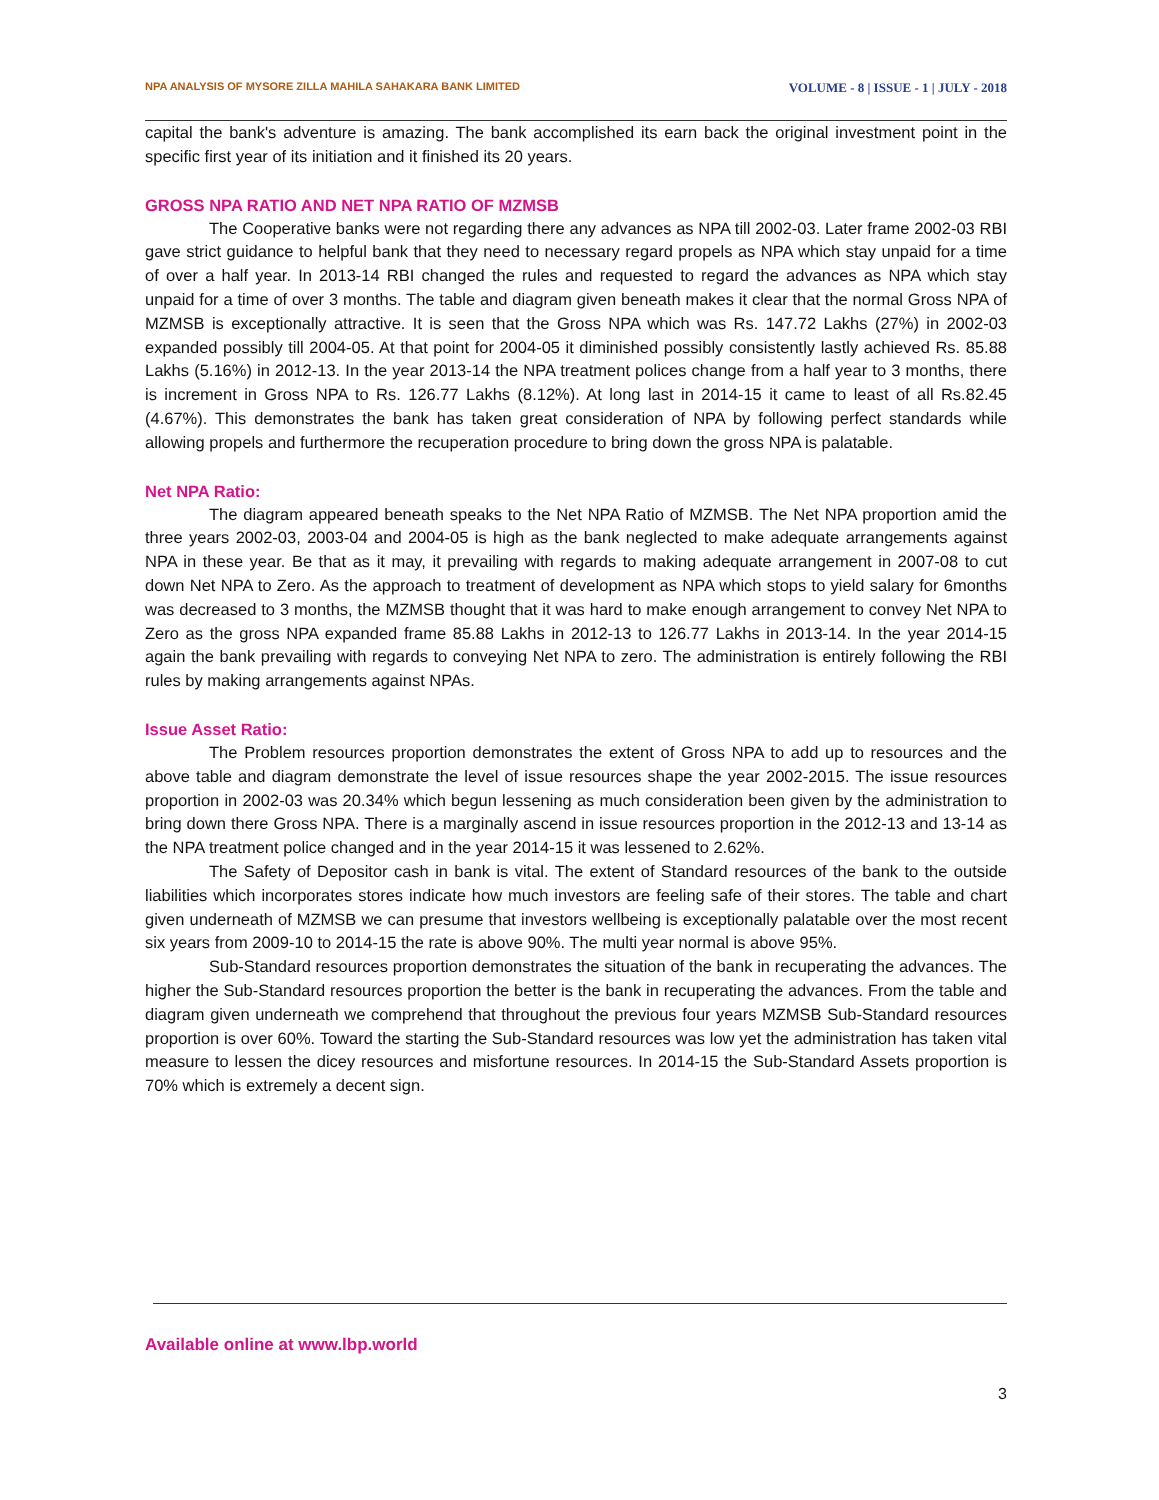NPA ANALYSIS OF MYSORE ZILLA MAHILA SAHAKARA BANK LIMITED VOLUME - 8 | ISSUE - 1 | JULY - 2018
capital the bank's adventure is amazing. The bank accomplished its earn back the original investment point in the specific first year of its initiation and it finished its 20 years.
GROSS NPA RATIO AND NET NPA RATIO OF MZMSB
The Cooperative banks were not regarding there any advances as NPA till 2002-03. Later frame 2002-03 RBI gave strict guidance to helpful bank that they need to necessary regard propels as NPA which stay unpaid for a time of over a half year. In 2013-14 RBI changed the rules and requested to regard the advances as NPA which stay unpaid for a time of over 3 months. The table and diagram given beneath makes it clear that the normal Gross NPA of MZMSB is exceptionally attractive. It is seen that the Gross NPA which was Rs. 147.72 Lakhs (27%) in 2002-03 expanded possibly till 2004-05. At that point for 2004-05 it diminished possibly consistently lastly achieved Rs. 85.88 Lakhs (5.16%) in 2012-13. In the year 2013-14 the NPA treatment polices change from a half year to 3 months, there is increment in Gross NPA to Rs. 126.77 Lakhs (8.12%). At long last in 2014-15 it came to least of all Rs.82.45 (4.67%). This demonstrates the bank has taken great consideration of NPA by following perfect standards while allowing propels and furthermore the recuperation procedure to bring down the gross NPA is palatable.
Net NPA Ratio:
The diagram appeared beneath speaks to the Net NPA Ratio of MZMSB. The Net NPA proportion amid the three years 2002-03, 2003-04 and 2004-05 is high as the bank neglected to make adequate arrangements against NPA in these year. Be that as it may, it prevailing with regards to making adequate arrangement in 2007-08 to cut down Net NPA to Zero. As the approach to treatment of development as NPA which stops to yield salary for 6months was decreased to 3 months, the MZMSB thought that it was hard to make enough arrangement to convey Net NPA to Zero as the gross NPA expanded frame 85.88 Lakhs in 2012-13 to 126.77 Lakhs in 2013-14. In the year 2014-15 again the bank prevailing with regards to conveying Net NPA to zero. The administration is entirely following the RBI rules by making arrangements against NPAs.
Issue Asset Ratio:
The Problem resources proportion demonstrates the extent of Gross NPA to add up to resources and the above table and diagram demonstrate the level of issue resources shape the year 2002-2015. The issue resources proportion in 2002-03 was 20.34% which begun lessening as much consideration been given by the administration to bring down there Gross NPA. There is a marginally ascend in issue resources proportion in the 2012-13 and 13-14 as the NPA treatment police changed and in the year 2014-15 it was lessened to 2.62%.
The Safety of Depositor cash in bank is vital. The extent of Standard resources of the bank to the outside liabilities which incorporates stores indicate how much investors are feeling safe of their stores. The table and chart given underneath of MZMSB we can presume that investors wellbeing is exceptionally palatable over the most recent six years from 2009-10 to 2014-15 the rate is above 90%. The multi year normal is above 95%.
Sub-Standard resources proportion demonstrates the situation of the bank in recuperating the advances. The higher the Sub-Standard resources proportion the better is the bank in recuperating the advances. From the table and diagram given underneath we comprehend that throughout the previous four years MZMSB Sub-Standard resources proportion is over 60%. Toward the starting the Sub-Standard resources was low yet the administration has taken vital measure to lessen the dicey resources and misfortune resources. In 2014-15 the Sub-Standard Assets proportion is 70% which is extremely a decent sign.
Available online at www.lbp.world
3